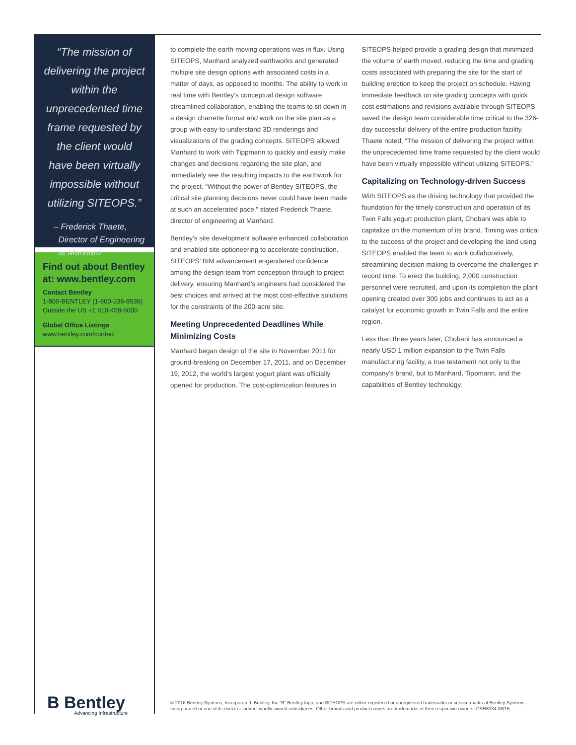“The mission of delivering the project within the unprecedented time frame requested by the client would have been virtually impossible without utilizing SITEOPS.”
– Frederick Thaete,
Director of Engineering
at Manhard
Find out about Bentley at: www.bentley.com
Contact Bentley
1-800-BENTLEY (1-800-236-8539)
Outside the US +1 610-458-5000
Global Office Listings
www.bentley.com/contact
B Bentley
Advancing Infrastructure
to complete the earth-moving operations was in flux. Using SITEOPS, Manhard analyzed earthworks and generated multiple site design options with associated costs in a matter of days, as opposed to months. The ability to work in real time with Bentley’s conceptual design software streamlined collaboration, enabling the teams to sit down in a design charrette format and work on the site plan as a group with easy-to-understand 3D renderings and visualizations of the grading concepts. SITEOPS allowed Manhard to work with Tippmann to quickly and easily make changes and decisions regarding the site plan, and immediately see the resulting impacts to the earthwork for the project. “Without the power of Bentley SITEOPS, the critical site planning decisions never could have been made at such an accelerated pace,” stated Frederick Thaete, director of engineering at Manhard.
Bentley’s site development software enhanced collaboration and enabled site optioneering to accelerate construction. SITEOPS’ BIM advancement engendered confidence among the design team from conception through to project delivery, ensuring Manhard’s engineers had considered the best choices and arrived at the most cost-effective solutions for the constraints of the 200-acre site.
Meeting Unprecedented Deadlines While Minimizing Costs
Manhard began design of the site in November 2011 for ground-breaking on December 17, 2011, and on December 19, 2012, the world’s largest yogurt plant was officially opened for production. The cost-optimization features in SITEOPS helped provide a grading design that minimized the volume of earth moved, reducing the time and grading costs associated with preparing the site for the start of building erection to keep the project on schedule. Having immediate feedback on site grading concepts with quick cost estimations and revisions available through SITEOPS saved the design team considerable time critical to the 326-day successful delivery of the entire production facility. Thaete noted, “The mission of delivering the project within the unprecedented time frame requested by the client would have been virtually impossible without utilizing SITEOPS.”
Capitalizing on Technology-driven Success
With SITEOPS as the driving technology that provided the foundation for the timely construction and operation of its Twin Falls yogurt production plant, Chobani was able to capitalize on the momentum of its brand. Timing was critical to the success of the project and developing the land using SITEOPS enabled the team to work collaboratively, streamlining decision making to overcome the challenges in record time. To erect the building, 2,000 construction personnel were recruited, and upon its completion the plant opening created over 300 jobs and continues to act as a catalyst for economic growth in Twin Falls and the entire region.
Less than three years later, Chobani has announced a nearly USD 1 million expansion to the Twin Falls manufacturing facility, a true testament not only to the company’s brand, but to Manhard, Tippmann, and the capabilities of Bentley technology.
© 2016 Bentley Systems, Incorporated. Bentley, the “B” Bentley logo, and SITEOPS are either registered or unregistered trademarks or service marks of Bentley Systems, Incorporated or one of its direct or indirect wholly owned subsidiaries. Other brands and product names are trademarks of their respective owners. CSR8334 08/16